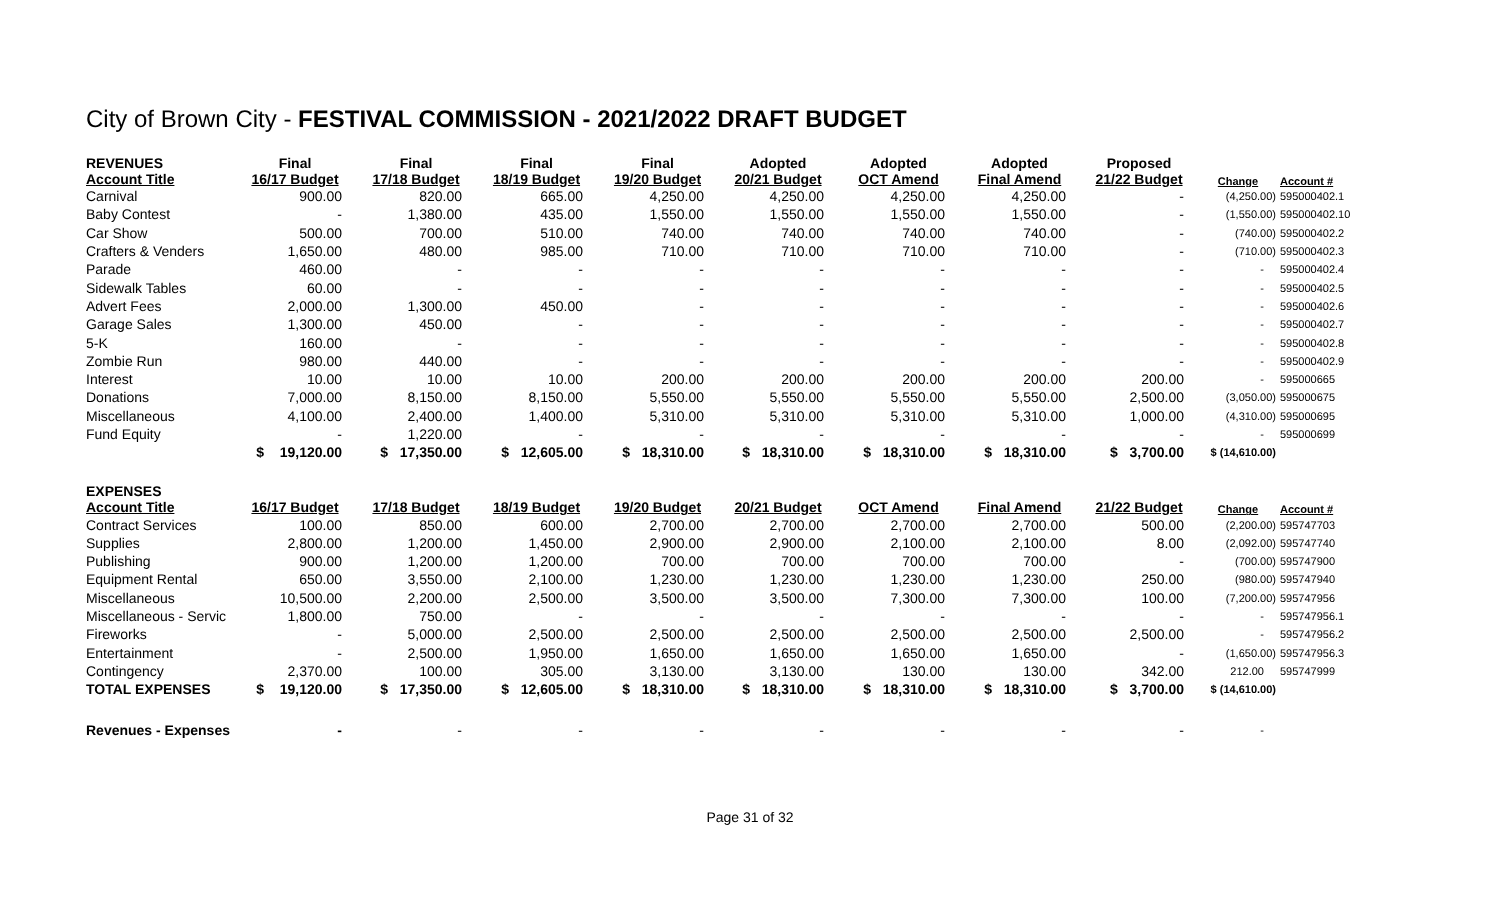City of Brown City - FESTIVAL COMMISSION - 2021/2022 DRAFT BUDGET
| REVENUES Account Title | Final 16/17 Budget | Final 17/18 Budget | Final 18/19 Budget | Final 19/20 Budget | Adopted 20/21 Budget | Adopted OCT Amend | Adopted Final Amend | Proposed 21/22 Budget | Change | Account # |
| --- | --- | --- | --- | --- | --- | --- | --- | --- | --- | --- |
| Carnival | 900.00 | 820.00 | 665.00 | 4,250.00 | 4,250.00 | 4,250.00 | 4,250.00 | - | (4,250.00) | 595000402.1 |
| Baby Contest | - | 1,380.00 | 435.00 | 1,550.00 | 1,550.00 | 1,550.00 | 1,550.00 | - | (1,550.00) | 595000402.10 |
| Car Show | 500.00 | 700.00 | 510.00 | 740.00 | 740.00 | 740.00 | 740.00 | - | (740.00) | 595000402.2 |
| Crafters & Venders | 1,650.00 | 480.00 | 985.00 | 710.00 | 710.00 | 710.00 | 710.00 | - | (710.00) | 595000402.3 |
| Parade | 460.00 | - | - | - | - | - | - | - | - | 595000402.4 |
| Sidewalk Tables | 60.00 | - | - | - | - | - | - | - | - | 595000402.5 |
| Advert Fees | 2,000.00 | 1,300.00 | 450.00 | - | - | - | - | - | - | 595000402.6 |
| Garage Sales | 1,300.00 | 450.00 | - | - | - | - | - | - | - | 595000402.7 |
| 5-K | 160.00 | - | - | - | - | - | - | - | - | 595000402.8 |
| Zombie Run | 980.00 | 440.00 | - | - | - | - | - | - | - | 595000402.9 |
| Interest | 10.00 | 10.00 | 10.00 | 200.00 | 200.00 | 200.00 | 200.00 | 200.00 | - | 595000665 |
| Donations | 7,000.00 | 8,150.00 | 8,150.00 | 5,550.00 | 5,550.00 | 5,550.00 | 5,550.00 | 2,500.00 | (3,050.00) | 595000675 |
| Miscellaneous | 4,100.00 | 2,400.00 | 1,400.00 | 5,310.00 | 5,310.00 | 5,310.00 | 5,310.00 | 1,000.00 | (4,310.00) | 595000695 |
| Fund Equity | - | 1,220.00 | - | - | - | - | - | - | - | 595000699 |
| | $ 19,120.00 | $ 17,350.00 | $ 12,605.00 | $ 18,310.00 | $ 18,310.00 | $ 18,310.00 | $ 18,310.00 | $ 3,700.00 | $ (14,610.00) | |
| EXPENSES Account Title | 16/17 Budget | 17/18 Budget | 18/19 Budget | 19/20 Budget | 20/21 Budget | OCT Amend | Final Amend | 21/22 Budget | Change | Account # |
| Contract Services | 100.00 | 850.00 | 600.00 | 2,700.00 | 2,700.00 | 2,700.00 | 2,700.00 | 500.00 | (2,200.00) | 595747703 |
| Supplies | 2,800.00 | 1,200.00 | 1,450.00 | 2,900.00 | 2,900.00 | 2,100.00 | 2,100.00 | 8.00 | (2,092.00) | 595747740 |
| Publishing | 900.00 | 1,200.00 | 1,200.00 | 700.00 | 700.00 | 700.00 | 700.00 | - | (700.00) | 595747900 |
| Equipment Rental | 650.00 | 3,550.00 | 2,100.00 | 1,230.00 | 1,230.00 | 1,230.00 | 1,230.00 | 250.00 | (980.00) | 595747940 |
| Miscellaneous | 10,500.00 | 2,200.00 | 2,500.00 | 3,500.00 | 3,500.00 | 7,300.00 | 7,300.00 | 100.00 | (7,200.00) | 595747956 |
| Miscellaneous - Servic | 1,800.00 | 750.00 | - | - | - | - | - | - | - | 595747956.1 |
| Fireworks | - | 5,000.00 | 2,500.00 | 2,500.00 | 2,500.00 | 2,500.00 | 2,500.00 | 2,500.00 | - | 595747956.2 |
| Entertainment | - | 2,500.00 | 1,950.00 | 1,650.00 | 1,650.00 | 1,650.00 | 1,650.00 | - | (1,650.00) | 595747956.3 |
| Contingency | 2,370.00 | 100.00 | 305.00 | 3,130.00 | 3,130.00 | 130.00 | 130.00 | 342.00 | 212.00 | 595747999 |
| TOTAL EXPENSES | $ 19,120.00 | $ 17,350.00 | $ 12,605.00 | $ 18,310.00 | $ 18,310.00 | $ 18,310.00 | $ 18,310.00 | $ 3,700.00 | $ (14,610.00) | |
| Revenues - Expenses | - | - | - | - | - | - | - | - | - | |
Page 31 of 32